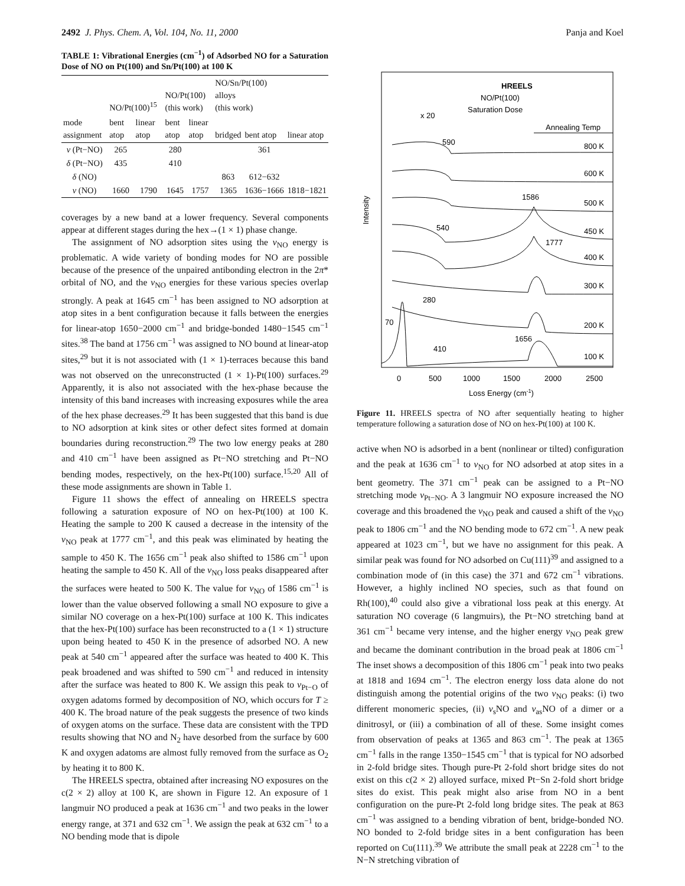2492 J. Phys. Chem. A, Vol. 104, No. 11, 2000 Panja and Koel
TABLE 1: Vibrational Energies (cm<sup>−1</sup>) of Adsorbed NO for a Saturation Dose of NO on Pt(100) and Sn/Pt(100) at 100 K
| | NO/Pt(100)<sup>15</sup> | | NO/Pt(100) (this work) | | NO/Sn/Pt(100) alloys (this work) | | |
| --- | --- | --- | --- | --- | --- | --- | --- |
| mode assignment | bent atop | linear atop | bent atop | linear atop | bridged | bent atop | linear atop |
| ν (Pt−NO) | 265 | | 280 | | | 361 | |
| δ (Pt−NO) | 435 | | 410 | | | | |
| δ (NO) | | | | | 863 | 612−632 | |
| ν (NO) | 1660 | 1790 | 1645 | 1757 | 1365 | 1636−1666 | 1818−1821 |
coverages by a new band at a lower frequency. Several components appear at different stages during the hex→(1 × 1) phase change.
The assignment of NO adsorption sites using the ν<sub>NO</sub> energy is problematic. A wide variety of bonding modes for NO are possible because of the presence of the unpaired antibonding electron in the 2π* orbital of NO, and the ν<sub>NO</sub> energies for these various species overlap strongly. A peak at 1645 cm<sup>−1</sup> has been assigned to NO adsorption at atop sites in a bent configuration because it falls between the energies for linear-atop 1650−2000 cm<sup>−1</sup> and bridge-bonded 1480−1545 cm<sup>−1</sup> sites.<sup>38</sup> The band at 1756 cm<sup>−1</sup> was assigned to NO bound at linear-atop sites,<sup>29</sup> but it is not associated with (1 × 1)-terraces because this band was not observed on the unreconstructed (1 × 1)-Pt(100) surfaces.<sup>29</sup> Apparently, it is also not associated with the hex-phase because the intensity of this band increases with increasing exposures while the area of the hex phase decreases.<sup>29</sup> It has been suggested that this band is due to NO adsorption at kink sites or other defect sites formed at domain boundaries during reconstruction.<sup>29</sup> The two low energy peaks at 280 and 410 cm<sup>−1</sup> have been assigned as Pt−NO stretching and Pt−NO bending modes, respectively, on the hex-Pt(100) surface.<sup>15,20</sup> All of these mode assignments are shown in Table 1.
Figure 11 shows the effect of annealing on HREELS spectra following a saturation exposure of NO on hex-Pt(100) at 100 K. Heating the sample to 200 K caused a decrease in the intensity of the ν<sub>NO</sub> peak at 1777 cm<sup>−1</sup>, and this peak was eliminated by heating the sample to 450 K. The 1656 cm<sup>−1</sup> peak also shifted to 1586 cm<sup>−1</sup> upon heating the sample to 450 K. All of the ν<sub>NO</sub> loss peaks disappeared after the surfaces were heated to 500 K. The value for ν<sub>NO</sub> of 1586 cm<sup>−1</sup> is lower than the value observed following a small NO exposure to give a similar NO coverage on a hex-Pt(100) surface at 100 K. This indicates that the hex-Pt(100) surface has been reconstructed to a (1 × 1) structure upon being heated to 450 K in the presence of adsorbed NO. A new peak at 540 cm<sup>−1</sup> appeared after the surface was heated to 400 K. This peak broadened and was shifted to 590 cm<sup>−1</sup> and reduced in intensity after the surface was heated to 800 K. We assign this peak to ν<sub>Pt−O</sub> of oxygen adatoms formed by decomposition of NO, which occurs for T ≥ 400 K. The broad nature of the peak suggests the presence of two kinds of oxygen atoms on the surface. These data are consistent with the TPD results showing that NO and N<sub>2</sub> have desorbed from the surface by 600 K and oxygen adatoms are almost fully removed from the surface as O<sub>2</sub> by heating it to 800 K.
The HREELS spectra, obtained after increasing NO exposures on the c(2 × 2) alloy at 100 K, are shown in Figure 12. An exposure of 1 langmuir NO produced a peak at 1636 cm<sup>−1</sup> and two peaks in the lower energy range, at 371 and 632 cm<sup>−1</sup>. We assign the peak at 632 cm<sup>−1</sup> to a NO bending mode that is dipole
HREELS
NO/Pt(100)
Saturation Dose
x 20
Annealing Temp
800 K
600 K
500 K
450 K
400 K
300 K
200 K
100 K
590
1586
540
1777
280
70
1656
410
0
500
1000
1500
2000
2500
Loss Energy (cm-1)
Intensity
Figure 11. HREELS spectra of NO after sequentially heating to higher temperature following a saturation dose of NO on hex-Pt(100) at 100 K.
active when NO is adsorbed in a bent (nonlinear or tilted) configuration and the peak at 1636 cm<sup>−1</sup> to ν<sub>NO</sub> for NO adsorbed at atop sites in a bent geometry. The 371 cm<sup>−1</sup> peak can be assigned to a Pt−NO stretching mode ν<sub>Pt−NO</sub>. A 3 langmuir NO exposure increased the NO coverage and this broadened the ν<sub>NO</sub> peak and caused a shift of the ν<sub>NO</sub> peak to 1806 cm<sup>−1</sup> and the NO bending mode to 672 cm<sup>−1</sup>. A new peak appeared at 1023 cm<sup>−1</sup>, but we have no assignment for this peak. A similar peak was found for NO adsorbed on Cu(111)<sup>39</sup> and assigned to a combination mode of (in this case) the 371 and 672 cm<sup>−1</sup> vibrations. However, a highly inclined NO species, such as that found on Rh(100),<sup>40</sup> could also give a vibrational loss peak at this energy. At saturation NO coverage (6 langmuirs), the Pt−NO stretching band at 361 cm<sup>−1</sup> became very intense, and the higher energy ν<sub>NO</sub> peak grew and became the dominant contribution in the broad peak at 1806 cm<sup>−1</sup> The inset shows a decomposition of this 1806 cm<sup>−1</sup> peak into two peaks at 1818 and 1694 cm<sup>−1</sup>. The electron energy loss data alone do not distinguish among the potential origins of the two ν<sub>NO</sub> peaks: (i) two different monomeric species, (ii) ν<sub>s</sub>NO and ν<sub>as</sub>NO of a dimer or a dinitrosyl, or (iii) a combination of all of these. Some insight comes from observation of peaks at 1365 and 863 cm<sup>−1</sup>. The peak at 1365 cm<sup>−1</sup> falls in the range 1350−1545 cm<sup>−1</sup> that is typical for NO adsorbed in 2-fold bridge sites. Though pure-Pt 2-fold short bridge sites do not exist on this c(2 × 2) alloyed surface, mixed Pt−Sn 2-fold short bridge sites do exist. This peak might also arise from NO in a bent configuration on the pure-Pt 2-fold long bridge sites. The peak at 863 cm<sup>−1</sup> was assigned to a bending vibration of bent, bridge-bonded NO. NO bonded to 2-fold bridge sites in a bent configuration has been reported on Cu(111).<sup>39</sup> We attribute the small peak at 2228 cm<sup>−1</sup> to the N−N stretching vibration of